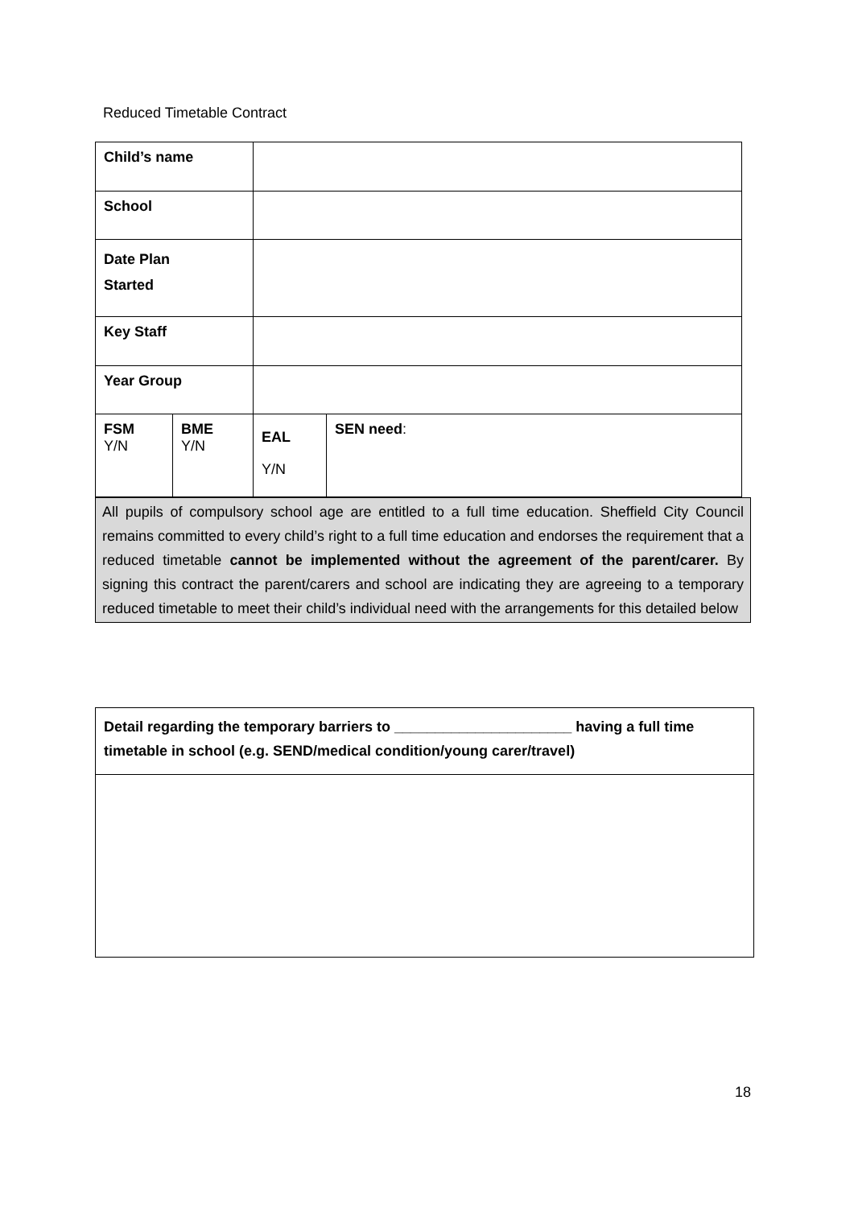Reduced Timetable Contract
| Child’s name | | | |
| School | | | |
| Date Plan Started | | | |
| Key Staff | | | |
| Year Group | | | |
| FSM Y/N | BME Y/N | EAL Y/N | SEN need : |
All pupils of compulsory school age are entitled to a full time education. Sheffield City Council remains committed to every child’s right to a full time education and endorses the requirement that a reduced timetable cannot be implemented without the agreement of the parent/carer. By signing this contract the parent/carers and school are indicating they are agreeing to a temporary reduced timetable to meet their child’s individual need with the arrangements for this detailed below
| Detail regarding the temporary barriers to ______________________ having a full time timetable in school (e.g. SEND/medical condition/young carer/travel) |
18